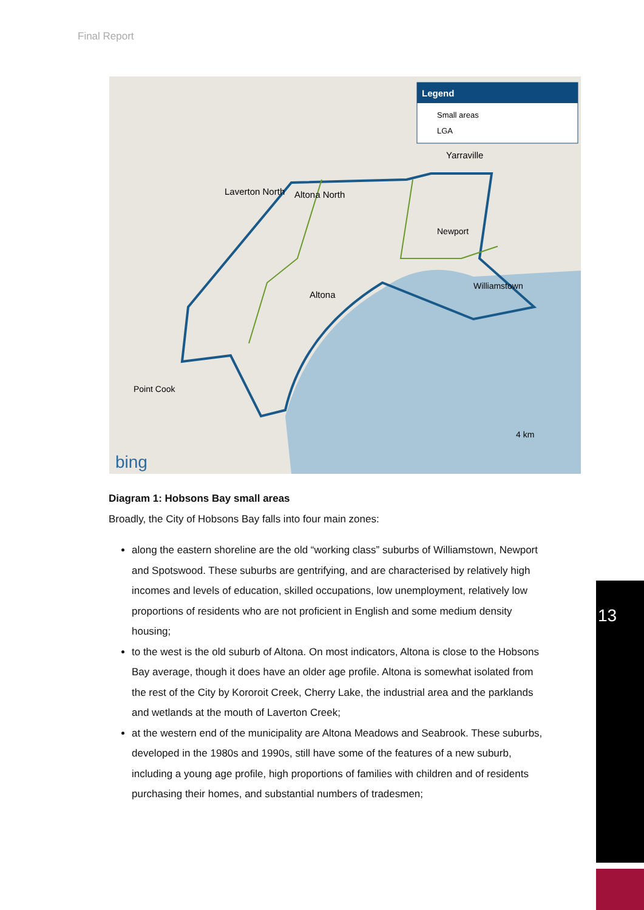Final Report
Legend
Small areas
LGA
Laverton North
Altona North
Yarraville
Newport
Altona
Williamstown
Point Cook
4 km
bing
Diagram 1: Hobsons Bay small areas
Broadly, the City of Hobsons Bay falls into four main zones:
along the eastern shoreline are the old “working class” suburbs of Williamstown, Newport and Spotswood. These suburbs are gentrifying, and are characterised by relatively high incomes and levels of education, skilled occupations, low unemployment, relatively low proportions of residents who are not proficient in English and some medium density housing;
to the west is the old suburb of Altona. On most indicators, Altona is close to the Hobsons Bay average, though it does have an older age profile. Altona is somewhat isolated from the rest of the City by Kororoit Creek, Cherry Lake, the industrial area and the parklands and wetlands at the mouth of Laverton Creek;
at the western end of the municipality are Altona Meadows and Seabrook. These suburbs, developed in the 1980s and 1990s, still have some of the features of a new suburb, including a young age profile, high proportions of families with children and of residents purchasing their homes, and substantial numbers of tradesmen;
13